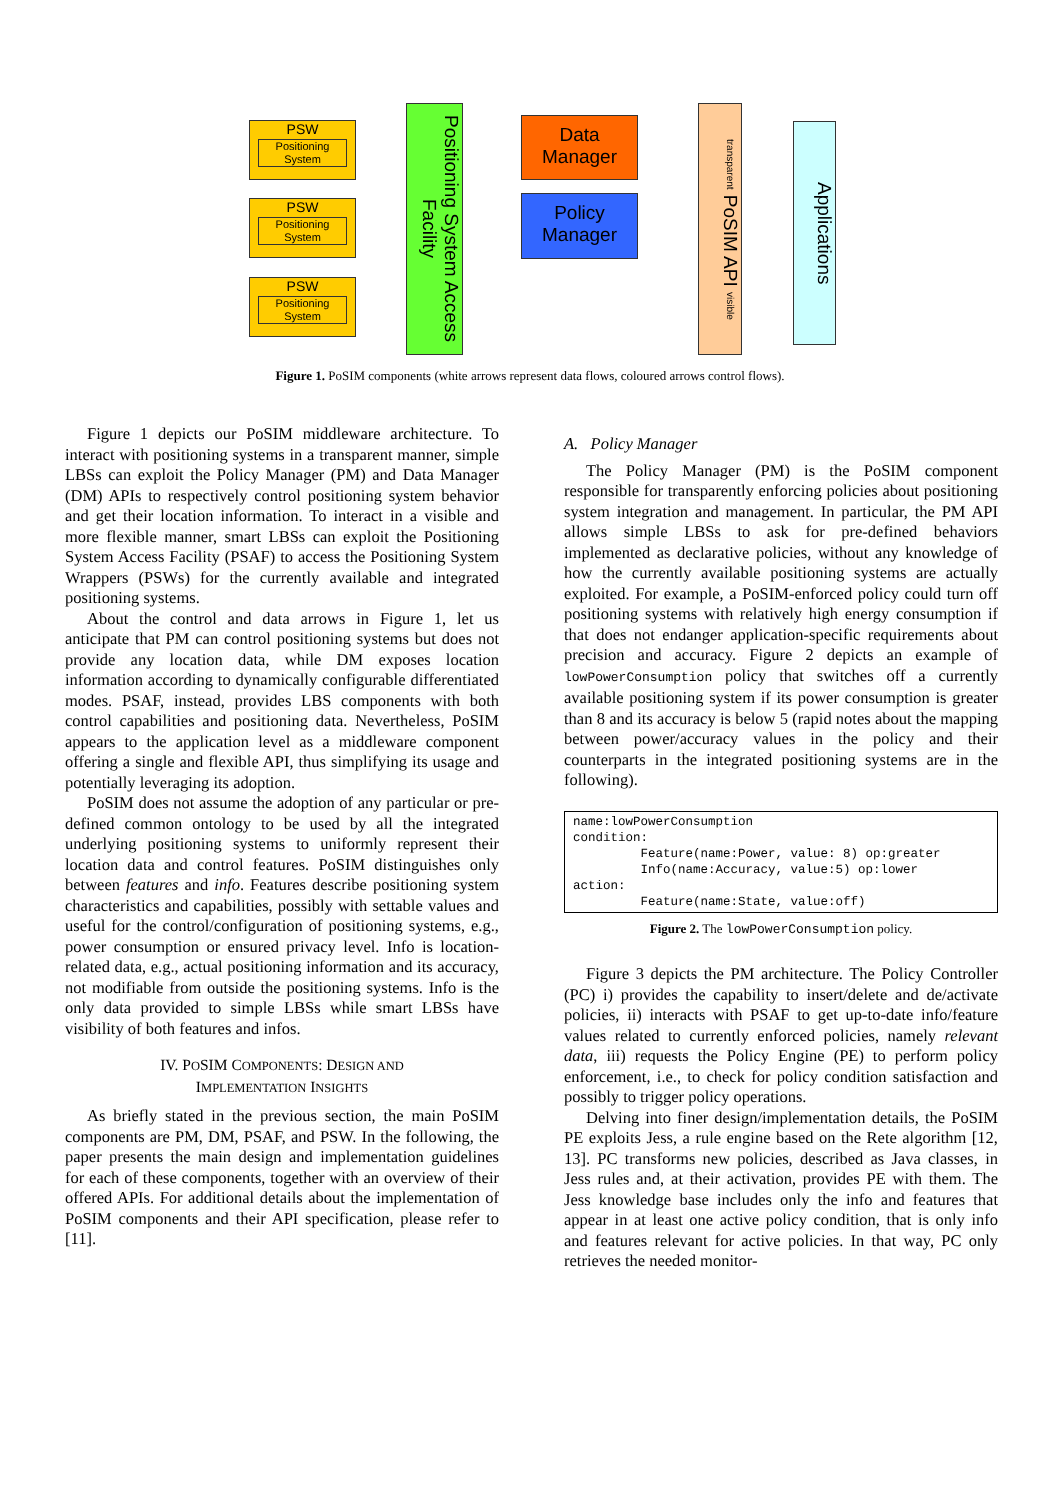PSW
Positioning System
PSW
Positioning System
PSW
Positioning System
Positioning System Access Facility
Data
Manager
Policy
Manager
transparent PoSIM API visible
Applications
Figure 1. PoSIM components (white arrows represent data flows, coloured arrows control flows).
Figure 1 depicts our PoSIM middleware architecture. To interact with positioning systems in a transparent manner, simple LBSs can exploit the Policy Manager (PM) and Data Manager (DM) APIs to respectively control positioning system behavior and get their location information. To interact in a visible and more flexible manner, smart LBSs can exploit the Positioning System Access Facility (PSAF) to access the Positioning System Wrappers (PSWs) for the currently available and integrated positioning systems.
About the control and data arrows in Figure 1, let us anticipate that PM can control positioning systems but does not provide any location data, while DM exposes location information according to dynamically configurable differentiated modes. PSAF, instead, provides LBS components with both control capabilities and positioning data. Nevertheless, PoSIM appears to the application level as a middleware component offering a single and flexible API, thus simplifying its usage and potentially leveraging its adoption.
PoSIM does not assume the adoption of any particular or pre-defined common ontology to be used by all the integrated underlying positioning systems to uniformly represent their location data and control features. PoSIM distinguishes only between features and info. Features describe positioning system characteristics and capabilities, possibly with settable values and useful for the control/configuration of positioning systems, e.g., power consumption or ensured privacy level. Info is location-related data, e.g., actual positioning information and its accuracy, not modifiable from outside the positioning systems. Info is the only data provided to simple LBSs while smart LBSs have visibility of both features and infos.
IV. POSIM COMPONENTS: DESIGN AND
IMPLEMENTATION INSIGHTS
As briefly stated in the previous section, the main PoSIM components are PM, DM, PSAF, and PSW. In the following, the paper presents the main design and implementation guidelines for each of these components, together with an overview of their offered APIs. For additional details about the implementation of PoSIM components and their API specification, please refer to [11].
A. Policy Manager
The Policy Manager (PM) is the PoSIM component responsible for transparently enforcing policies about positioning system integration and management. In particular, the PM API allows simple LBSs to ask for pre-defined behaviors implemented as declarative policies, without any knowledge of how the currently available positioning systems are actually exploited. For example, a PoSIM-enforced policy could turn off positioning systems with relatively high energy consumption if that does not endanger application-specific requirements about precision and accuracy. Figure 2 depicts an example of lowPowerConsumption policy that switches off a currently available positioning system if its power consumption is greater than 8 and its accuracy is below 5 (rapid notes about the mapping between power/accuracy values in the policy and their counterparts in the integrated positioning systems are in the following).
name:lowPowerConsumption condition: Feature(name:Power, value: 8) op:greater Info(name:Accuracy, value:5) op:lower action: Feature(name:State, value:off)
Figure 2. The lowPowerConsumption policy.
Figure 3 depicts the PM architecture. The Policy Controller (PC) i) provides the capability to insert/delete and de/activate policies, ii) interacts with PSAF to get up-to-date info/feature values related to currently enforced policies, namely relevant data, iii) requests the Policy Engine (PE) to perform policy enforcement, i.e., to check for policy condition satisfaction and possibly to trigger policy operations.
Delving into finer design/implementation details, the PoSIM PE exploits Jess, a rule engine based on the Rete algorithm [12, 13]. PC transforms new policies, described as Java classes, in Jess rules and, at their activation, provides PE with them. The Jess knowledge base includes only the info and features that appear in at least one active policy condition, that is only info and features relevant for active policies. In that way, PC only retrieves the needed monitor-